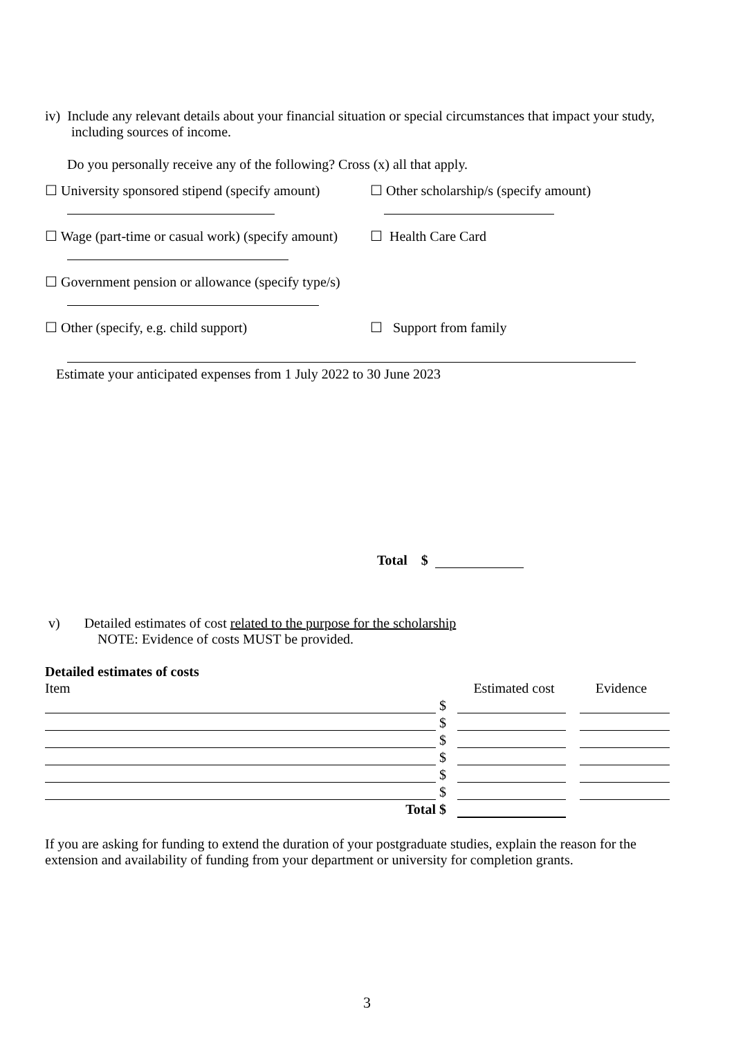iv) Include any relevant details about your financial situation or special circumstances that impact your study, including sources of income.
Do you personally receive any of the following? Cross (x) all that apply.
☐ University sponsored stipend (specify amount)
☐ Other scholarship/s (specify amount)
☐ Wage (part-time or casual work) (specify amount)
☐ Health Care Card
☐ Government pension or allowance (specify type/s)
☐ Other (specify, e.g. child support) ☐ Support from family
Estimate your anticipated expenses from 1 July 2022 to 30 June 2023
Total $
v) Detailed estimates of cost related to the purpose for the scholarship
NOTE: Evidence of costs MUST be provided.
Detailed estimates of costs
| Item | | Estimated cost | Evidence |
| | $ | | |
| | $ | | |
| | $ | | |
| | $ | | |
| | $ | | |
| | $ | | |
| Total | $ | | |
If you are asking for funding to extend the duration of your postgraduate studies, explain the reason for the extension and availability of funding from your department or university for completion grants.
3